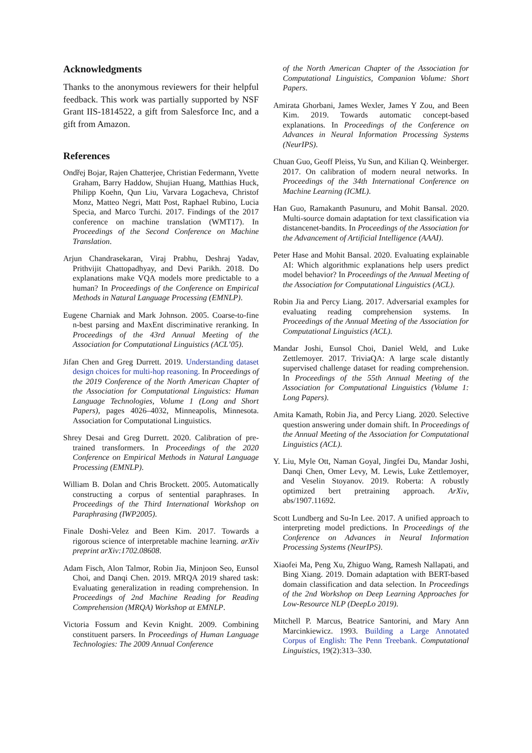Acknowledgments
Thanks to the anonymous reviewers for their helpful feedback. This work was partially supported by NSF Grant IIS-1814522, a gift from Salesforce Inc, and a gift from Amazon.
References
Ondřej Bojar, Rajen Chatterjee, Christian Federmann, Yvette Graham, Barry Haddow, Shujian Huang, Matthias Huck, Philipp Koehn, Qun Liu, Varvara Logacheva, Christof Monz, Matteo Negri, Matt Post, Raphael Rubino, Lucia Specia, and Marco Turchi. 2017. Findings of the 2017 conference on machine translation (WMT17). In Proceedings of the Second Conference on Machine Translation.
Arjun Chandrasekaran, Viraj Prabhu, Deshraj Yadav, Prithvijit Chattopadhyay, and Devi Parikh. 2018. Do explanations make VQA models more predictable to a human? In Proceedings of the Conference on Empirical Methods in Natural Language Processing (EMNLP).
Eugene Charniak and Mark Johnson. 2005. Coarse-to-fine n-best parsing and MaxEnt discriminative reranking. In Proceedings of the 43rd Annual Meeting of the Association for Computational Linguistics (ACL’05).
Jifan Chen and Greg Durrett. 2019. Understanding dataset design choices for multi-hop reasoning. In Proceedings of the 2019 Conference of the North American Chapter of the Association for Computational Linguistics: Human Language Technologies, Volume 1 (Long and Short Papers), pages 4026–4032, Minneapolis, Minnesota. Association for Computational Linguistics.
Shrey Desai and Greg Durrett. 2020. Calibration of pre-trained transformers. In Proceedings of the 2020 Conference on Empirical Methods in Natural Language Processing (EMNLP).
William B. Dolan and Chris Brockett. 2005. Automatically constructing a corpus of sentential paraphrases. In Proceedings of the Third International Workshop on Paraphrasing (IWP2005).
Finale Doshi-Velez and Been Kim. 2017. Towards a rigorous science of interpretable machine learning. arXiv preprint arXiv:1702.08608.
Adam Fisch, Alon Talmor, Robin Jia, Minjoon Seo, Eunsol Choi, and Danqi Chen. 2019. MRQA 2019 shared task: Evaluating generalization in reading comprehension. In Proceedings of 2nd Machine Reading for Reading Comprehension (MRQA) Workshop at EMNLP.
Victoria Fossum and Kevin Knight. 2009. Combining constituent parsers. In Proceedings of Human Language Technologies: The 2009 Annual Conference
of the North American Chapter of the Association for Computational Linguistics, Companion Volume: Short Papers.
Amirata Ghorbani, James Wexler, James Y Zou, and Been Kim. 2019. Towards automatic concept-based explanations. In Proceedings of the Conference on Advances in Neural Information Processing Systems (NeurIPS).
Chuan Guo, Geoff Pleiss, Yu Sun, and Kilian Q. Weinberger. 2017. On calibration of modern neural networks. In Proceedings of the 34th International Conference on Machine Learning (ICML).
Han Guo, Ramakanth Pasunuru, and Mohit Bansal. 2020. Multi-source domain adaptation for text classification via distancenet-bandits. In Proceedings of the Association for the Advancement of Artificial Intelligence (AAAI).
Peter Hase and Mohit Bansal. 2020. Evaluating explainable AI: Which algorithmic explanations help users predict model behavior? In Proceedings of the Annual Meeting of the Association for Computational Linguistics (ACL).
Robin Jia and Percy Liang. 2017. Adversarial examples for evaluating reading comprehension systems. In Proceedings of the Annual Meeting of the Association for Computational Linguistics (ACL).
Mandar Joshi, Eunsol Choi, Daniel Weld, and Luke Zettlemoyer. 2017. TriviaQA: A large scale distantly supervised challenge dataset for reading comprehension. In Proceedings of the 55th Annual Meeting of the Association for Computational Linguistics (Volume 1: Long Papers).
Amita Kamath, Robin Jia, and Percy Liang. 2020. Selective question answering under domain shift. In Proceedings of the Annual Meeting of the Association for Computational Linguistics (ACL).
Y. Liu, Myle Ott, Naman Goyal, Jingfei Du, Mandar Joshi, Danqi Chen, Omer Levy, M. Lewis, Luke Zettlemoyer, and Veselin Stoyanov. 2019. Roberta: A robustly optimized bert pretraining approach. ArXiv, abs/1907.11692.
Scott Lundberg and Su-In Lee. 2017. A unified approach to interpreting model predictions. In Proceedings of the Conference on Advances in Neural Information Processing Systems (NeurIPS).
Xiaofei Ma, Peng Xu, Zhiguo Wang, Ramesh Nallapati, and Bing Xiang. 2019. Domain adaptation with BERT-based domain classification and data selection. In Proceedings of the 2nd Workshop on Deep Learning Approaches for Low-Resource NLP (DeepLo 2019).
Mitchell P. Marcus, Beatrice Santorini, and Mary Ann Marcinkiewicz. 1993. Building a Large Annotated Corpus of English: The Penn Treebank. Computational Linguistics, 19(2):313–330.